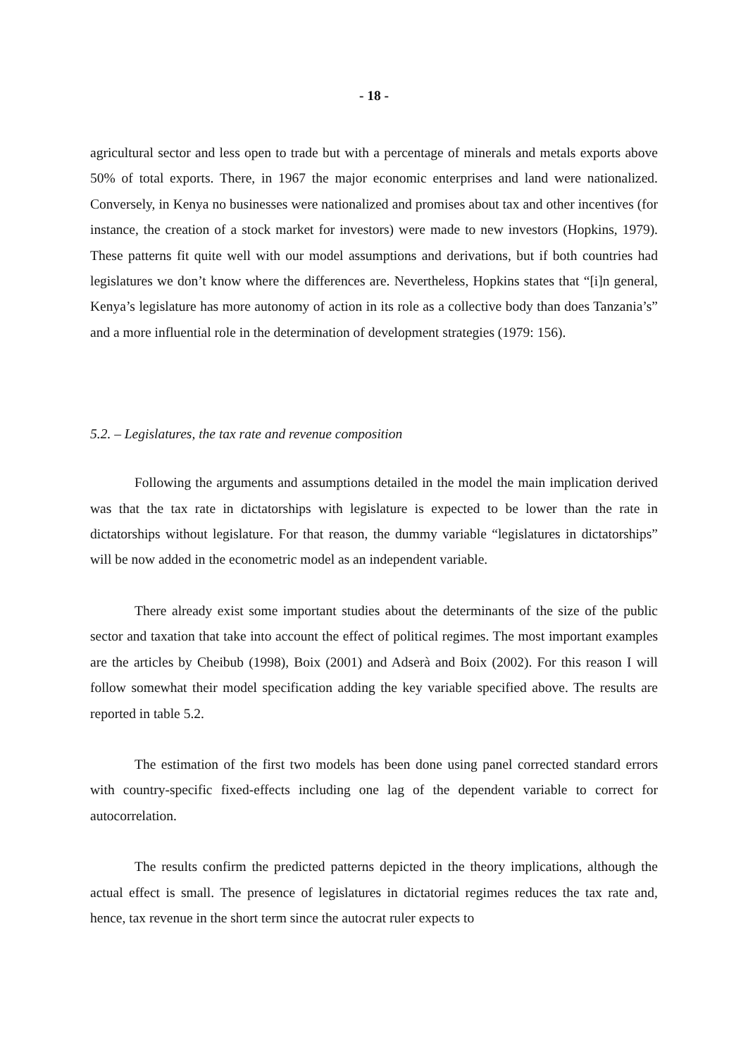- 18 -
agricultural sector and less open to trade but with a percentage of minerals and metals exports above 50% of total exports. There, in 1967 the major economic enterprises and land were nationalized. Conversely, in Kenya no businesses were nationalized and promises about tax and other incentives (for instance, the creation of a stock market for investors) were made to new investors (Hopkins, 1979). These patterns fit quite well with our model assumptions and derivations, but if both countries had legislatures we don’t know where the differences are. Nevertheless, Hopkins states that “[i]n general, Kenya’s legislature has more autonomy of action in its role as a collective body than does Tanzania’s” and a more influential role in the determination of development strategies (1979: 156).
5.2. – Legislatures, the tax rate and revenue composition
Following the arguments and assumptions detailed in the model the main implication derived was that the tax rate in dictatorships with legislature is expected to be lower than the rate in dictatorships without legislature. For that reason, the dummy variable “legislatures in dictatorships” will be now added in the econometric model as an independent variable.
There already exist some important studies about the determinants of the size of the public sector and taxation that take into account the effect of political regimes. The most important examples are the articles by Cheibub (1998), Boix (2001) and Adserà and Boix (2002). For this reason I will follow somewhat their model specification adding the key variable specified above. The results are reported in table 5.2.
The estimation of the first two models has been done using panel corrected standard errors with country-specific fixed-effects including one lag of the dependent variable to correct for autocorrelation.
The results confirm the predicted patterns depicted in the theory implications, although the actual effect is small. The presence of legislatures in dictatorial regimes reduces the tax rate and, hence, tax revenue in the short term since the autocrat ruler expects to